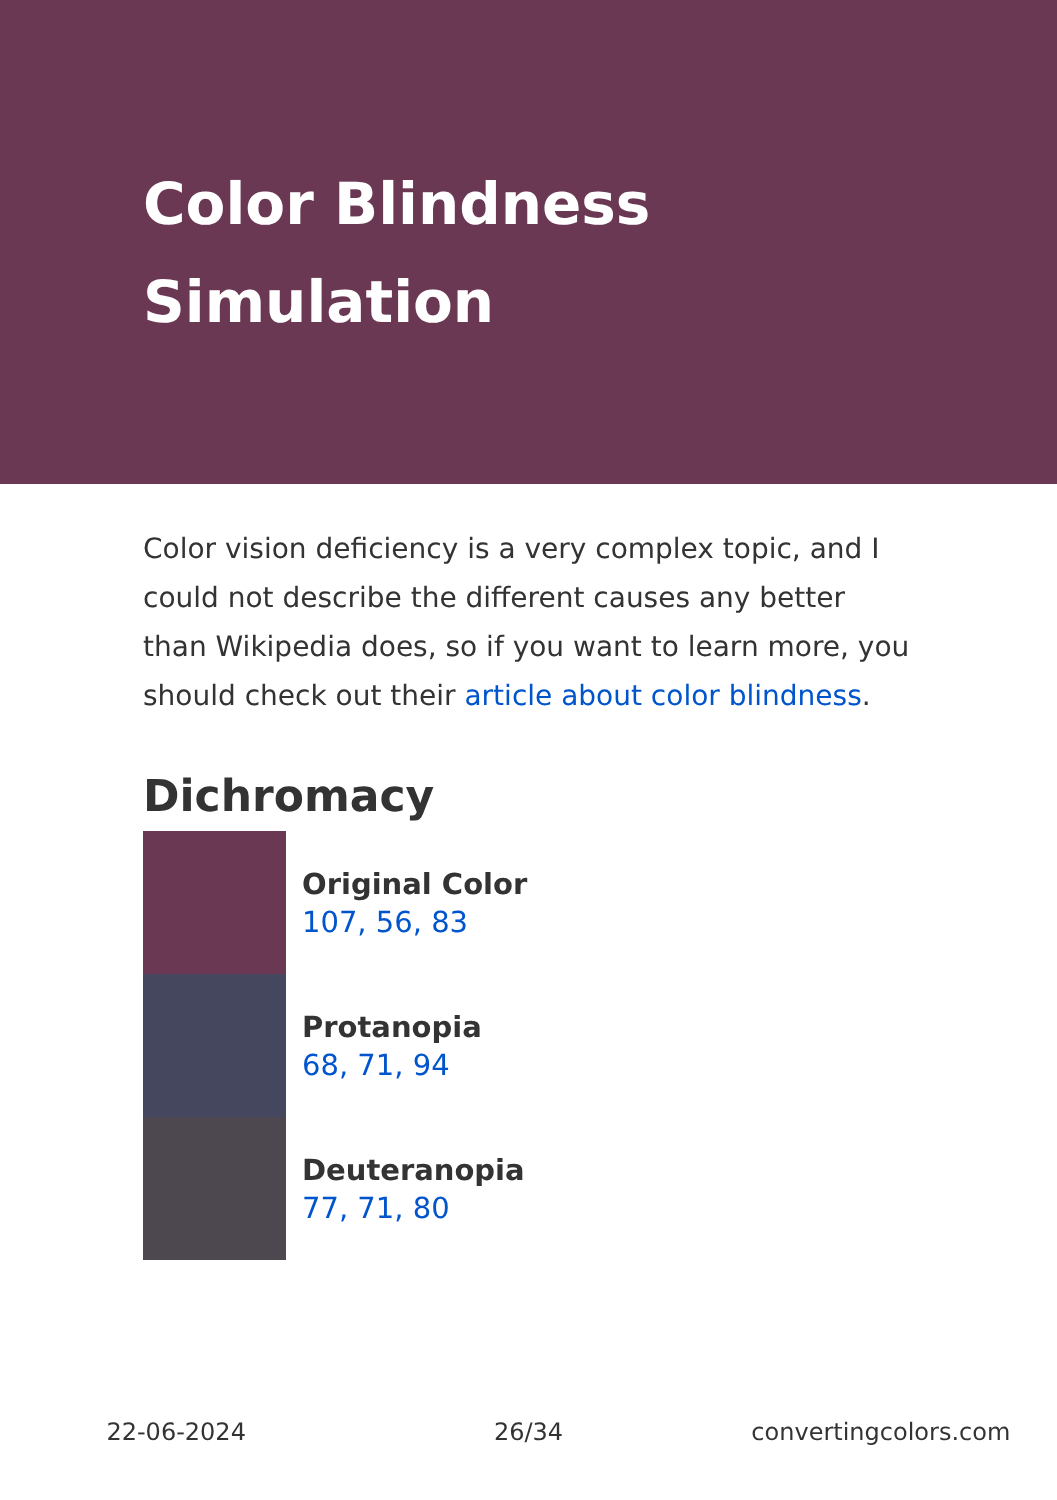Color Blindness Simulation
Color vision deficiency is a very complex topic, and I could not describe the different causes any better than Wikipedia does, so if you want to learn more, you should check out their article about color blindness.
Dichromacy
Original Color
107, 56, 83
Protanopia
68, 71, 94
Deuteranopia
77, 71, 80
22-06-2024 26/34 convertingcolors.com